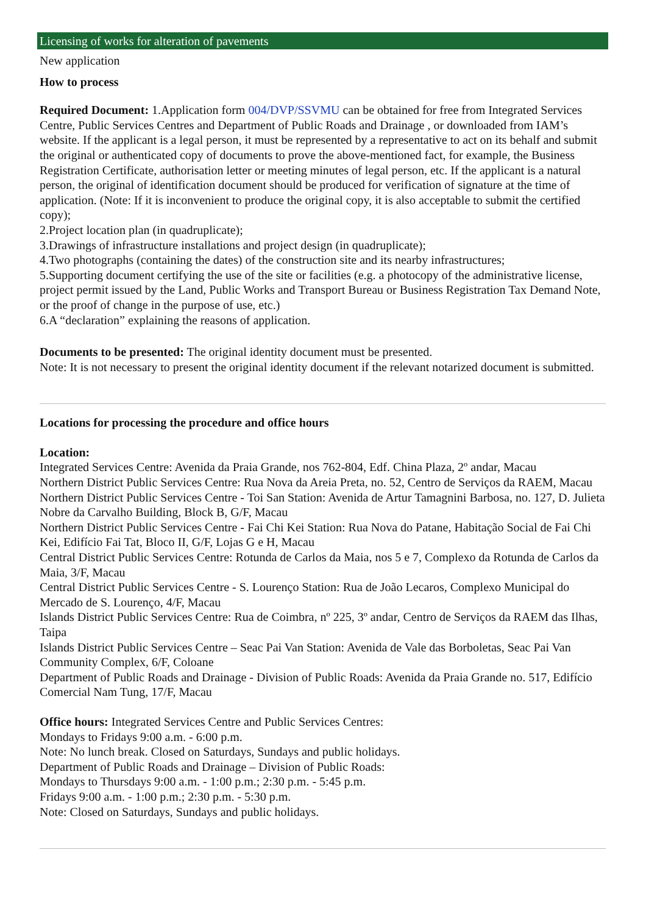Licensing of works for alteration of pavements
New application
How to process
Required Document: 1.Application form 004/DVP/SSVMU can be obtained for free from Integrated Services Centre, Public Services Centres and Department of Public Roads and Drainage , or downloaded from IAM’s website. If the applicant is a legal person, it must be represented by a representative to act on its behalf and submit the original or authenticated copy of documents to prove the above-mentioned fact, for example, the Business Registration Certificate, authorisation letter or meeting minutes of legal person, etc. If the applicant is a natural person, the original of identification document should be produced for verification of signature at the time of application. (Note: If it is inconvenient to produce the original copy, it is also acceptable to submit the certified copy);
2.Project location plan (in quadruplicate);
3.Drawings of infrastructure installations and project design (in quadruplicate);
4.Two photographs (containing the dates) of the construction site and its nearby infrastructures;
5.Supporting document certifying the use of the site or facilities (e.g. a photocopy of the administrative license, project permit issued by the Land, Public Works and Transport Bureau or Business Registration Tax Demand Note, or the proof of change in the purpose of use, etc.)
6.A “declaration” explaining the reasons of application.
Documents to be presented: The original identity document must be presented.
Note: It is not necessary to present the original identity document if the relevant notarized document is submitted.
Locations for processing the procedure and office hours
Location:
Integrated Services Centre: Avenida da Praia Grande, nos 762-804, Edf. China Plaza, 2º andar, Macau
Northern District Public Services Centre: Rua Nova da Areia Preta, no. 52, Centro de Serviços da RAEM, Macau
Northern District Public Services Centre - Toi San Station: Avenida de Artur Tamagnini Barbosa, no. 127, D. Julieta Nobre da Carvalho Building, Block B, G/F, Macau
Northern District Public Services Centre - Fai Chi Kei Station: Rua Nova do Patane, Habitação Social de Fai Chi Kei, Edifício Fai Tat, Bloco II, G/F, Lojas G e H, Macau
Central District Public Services Centre: Rotunda de Carlos da Maia, nos 5 e 7, Complexo da Rotunda de Carlos da Maia, 3/F, Macau
Central District Public Services Centre - S. Lourenço Station: Rua de João Lecaros, Complexo Municipal do Mercado de S. Lourenço, 4/F, Macau
Islands District Public Services Centre: Rua de Coimbra, nº 225, 3º andar, Centro de Serviços da RAEM das Ilhas, Taipa
Islands District Public Services Centre – Seac Pai Van Station: Avenida de Vale das Borboletas, Seac Pai Van Community Complex, 6/F, Coloane
Department of Public Roads and Drainage - Division of Public Roads: Avenida da Praia Grande no. 517, Edifício Comercial Nam Tung, 17/F, Macau
Office hours: Integrated Services Centre and Public Services Centres:
Mondays to Fridays 9:00 a.m. - 6:00 p.m.
Note: No lunch break. Closed on Saturdays, Sundays and public holidays.
Department of Public Roads and Drainage – Division of Public Roads:
Mondays to Thursdays 9:00 a.m. - 1:00 p.m.; 2:30 p.m. - 5:45 p.m.
Fridays 9:00 a.m. - 1:00 p.m.; 2:30 p.m. - 5:30 p.m.
Note: Closed on Saturdays, Sundays and public holidays.